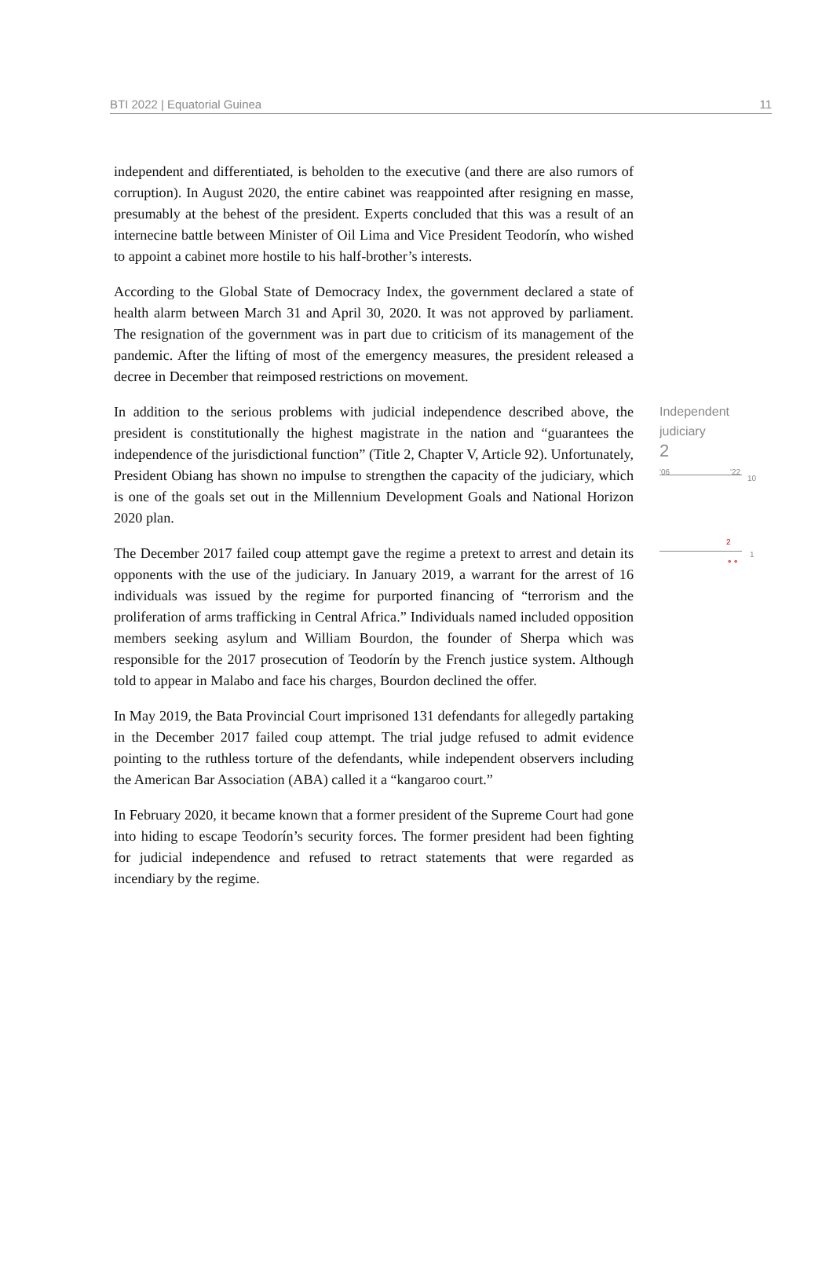BTI 2022 | Equatorial Guinea 11
independent and differentiated, is beholden to the executive (and there are also rumors of corruption). In August 2020, the entire cabinet was reappointed after resigning en masse, presumably at the behest of the president. Experts concluded that this was a result of an internecine battle between Minister of Oil Lima and Vice President Teodorín, who wished to appoint a cabinet more hostile to his half-brother’s interests.
According to the Global State of Democracy Index, the government declared a state of health alarm between March 31 and April 30, 2020. It was not approved by parliament. The resignation of the government was in part due to criticism of its management of the pandemic. After the lifting of most of the emergency measures, the president released a decree in December that reimposed restrictions on movement.
In addition to the serious problems with judicial independence described above, the president is constitutionally the highest magistrate in the nation and “guarantees the independence of the jurisdictional function” (Title 2, Chapter V, Article 92). Unfortunately, President Obiang has shown no impulse to strengthen the capacity of the judiciary, which is one of the goals set out in the Millennium Development Goals and National Horizon 2020 plan.
The December 2017 failed coup attempt gave the regime a pretext to arrest and detain its opponents with the use of the judiciary. In January 2019, a warrant for the arrest of 16 individuals was issued by the regime for purported financing of “terrorism and the proliferation of arms trafficking in Central Africa.” Individuals named included opposition members seeking asylum and William Bourdon, the founder of Sherpa which was responsible for the 2017 prosecution of Teodorín by the French justice system. Although told to appear in Malabo and face his charges, Bourdon declined the offer.
In May 2019, the Bata Provincial Court imprisoned 131 defendants for allegedly partaking in the December 2017 failed coup attempt. The trial judge refused to admit evidence pointing to the ruthless torture of the defendants, while independent observers including the American Bar Association (ABA) called it a “kangaroo court.”
In February 2020, it became known that a former president of the Supreme Court had gone into hiding to escape Teodorín’s security forces. The former president had been fighting for judicial independence and refused to retract statements that were regarded as incendiary by the regime.
Independent
judiciary
2
'06 '22
10
2 ⚬⚬
1